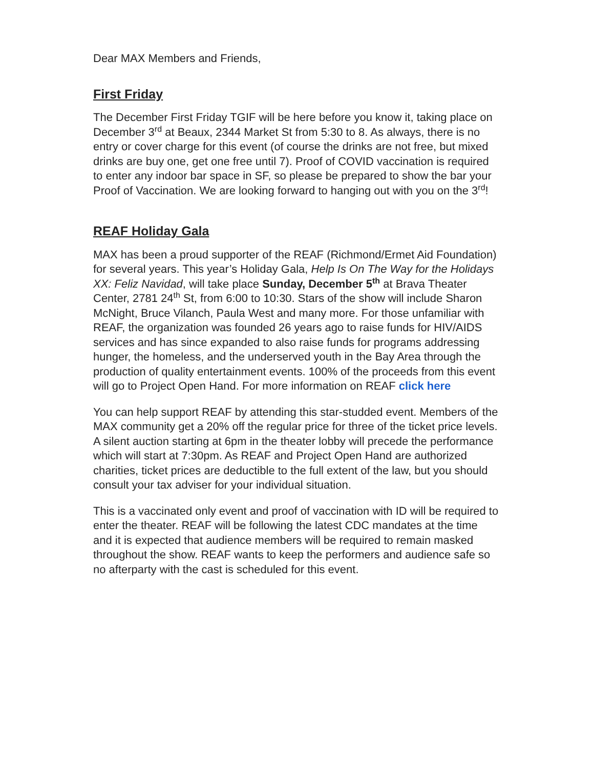Dear MAX Members and Friends,
First Friday
The December First Friday TGIF will be here before you know it, taking place on December 3<sup>rd</sup> at Beaux, 2344 Market St from 5:30 to 8. As always, there is no entry or cover charge for this event (of course the drinks are not free, but mixed drinks are buy one, get one free until 7). Proof of COVID vaccination is required to enter any indoor bar space in SF, so please be prepared to show the bar your Proof of Vaccination. We are looking forward to hanging out with you on the 3<sup>rd</sup>!
REAF Holiday Gala
MAX has been a proud supporter of the REAF (Richmond/Ermet Aid Foundation) for several years. This year’s Holiday Gala, Help Is On The Way for the Holidays XX: Feliz Navidad, will take place Sunday, December 5<sup>th</sup> at Brava Theater Center, 2781 24<sup>th</sup> St, from 6:00 to 10:30. Stars of the show will include Sharon McNight, Bruce Vilanch, Paula West and many more. For those unfamiliar with REAF, the organization was founded 26 years ago to raise funds for HIV/AIDS services and has since expanded to also raise funds for programs addressing hunger, the homeless, and the underserved youth in the Bay Area through the production of quality entertainment events. 100% of the proceeds from this event will go to Project Open Hand. For more information on REAF click here
You can help support REAF by attending this star-studded event. Members of the MAX community get a 20% off the regular price for three of the ticket price levels. A silent auction starting at 6pm in the theater lobby will precede the performance which will start at 7:30pm. As REAF and Project Open Hand are authorized charities, ticket prices are deductible to the full extent of the law, but you should consult your tax adviser for your individual situation.
This is a vaccinated only event and proof of vaccination with ID will be required to enter the theater. REAF will be following the latest CDC mandates at the time and it is expected that audience members will be required to remain masked throughout the show. REAF wants to keep the performers and audience safe so no afterparty with the cast is scheduled for this event.